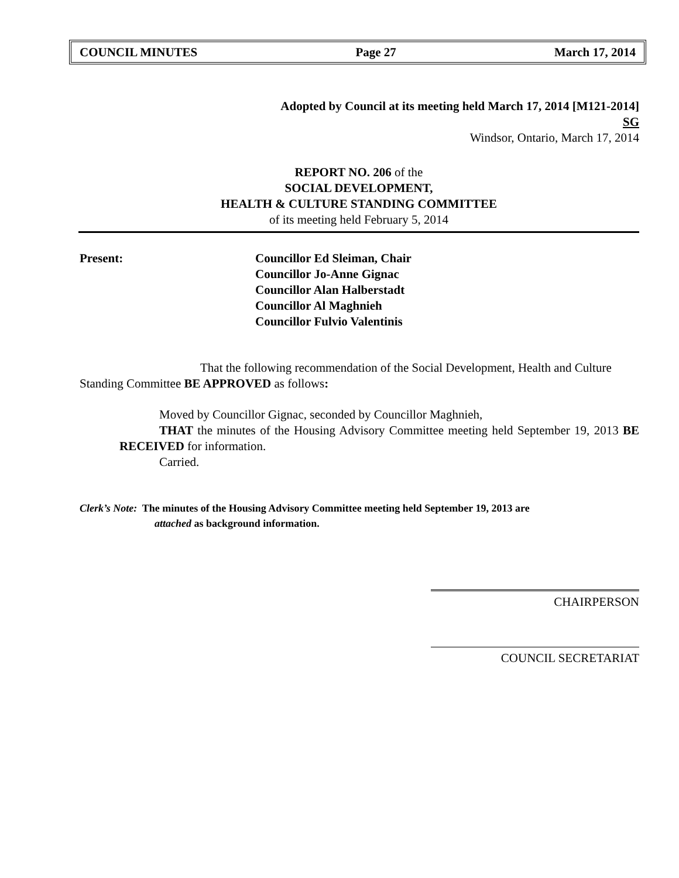COUNCIL MINUTES Page 27 March 17, 2014
Adopted by Council at its meeting held March 17, 2014 [M121-2014]
SG
Windsor, Ontario, March 17, 2014
REPORT NO. 206 of the
SOCIAL DEVELOPMENT,
HEALTH & CULTURE STANDING COMMITTEE
of its meeting held February 5, 2014
Present: Councillor Ed Sleiman, Chair
Councillor Jo-Anne Gignac
Councillor Alan Halberstadt
Councillor Al Maghnieh
Councillor Fulvio Valentinis
That the following recommendation of the Social Development, Health and Culture Standing Committee BE APPROVED as follows:
Moved by Councillor Gignac, seconded by Councillor Maghnieh,
THAT the minutes of the Housing Advisory Committee meeting held September 19, 2013 BE RECEIVED for information.
Carried.
Clerk’s Note: The minutes of the Housing Advisory Committee meeting held September 19, 2013 are
attached as background information.
CHAIRPERSON
COUNCIL SECRETARIAT